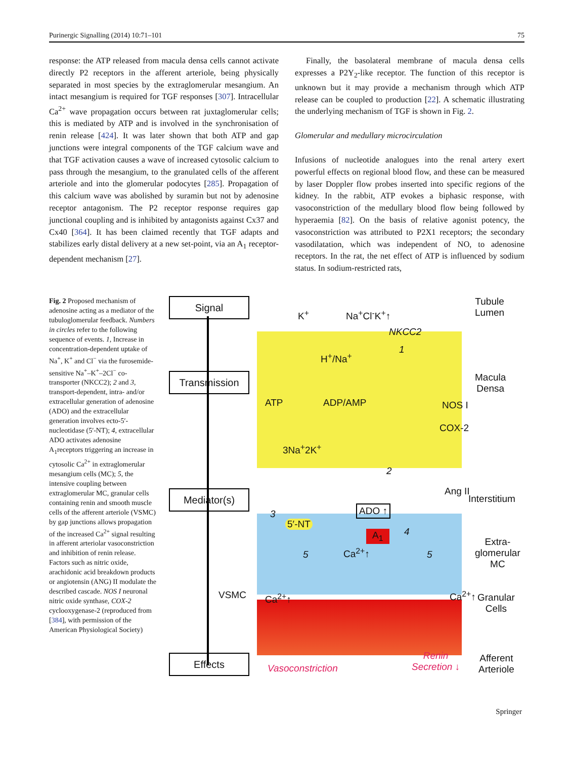Purinergic Signalling (2014) 10:71–101 75
response: the ATP released from macula densa cells cannot activate directly P2 receptors in the afferent arteriole, being physically separated in most species by the extraglomerular mesangium. An intact mesangium is required for TGF responses [307]. Intracellular Ca<sup>2+</sup> wave propagation occurs between rat juxtaglomerular cells; this is mediated by ATP and is involved in the synchronisation of renin release [424]. It was later shown that both ATP and gap junctions were integral components of the TGF calcium wave and that TGF activation causes a wave of increased cytosolic calcium to pass through the mesangium, to the granulated cells of the afferent arteriole and into the glomerular podocytes [285]. Propagation of this calcium wave was abolished by suramin but not by adenosine receptor antagonism. The P2 receptor response requires gap junctional coupling and is inhibited by antagonists against Cx37 and Cx40 [364]. It has been claimed recently that TGF adapts and stabilizes early distal delivery at a new set-point, via an A<sub>1</sub> receptor-dependent mechanism [27].
Finally, the basolateral membrane of macula densa cells expresses a P2Y<sub>2</sub>-like receptor. The function of this receptor is unknown but it may provide a mechanism through which ATP release can be coupled to production [22]. A schematic illustrating the underlying mechanism of TGF is shown in Fig. 2.
Glomerular and medullary microcirculation
Infusions of nucleotide analogues into the renal artery exert powerful effects on regional blood flow, and these can be measured by laser Doppler flow probes inserted into specific regions of the kidney. In the rabbit, ATP evokes a biphasic response, with vasoconstriction of the medullary blood flow being followed by hyperaemia [82]. On the basis of relative agonist potency, the vasoconstriction was attributed to P2X1 receptors; the secondary vasodilatation, which was independent of NO, to adenosine receptors. In the rat, the net effect of ATP is influenced by sodium status. In sodium-restricted rats,
Fig. 2 Proposed mechanism of adenosine acting as a mediator of the tubuloglomerular feedback. Numbers in circles refer to the following sequence of events. 1, Increase in concentration-dependent uptake of Na<sup>+</sup>, K<sup>+</sup> and Cl<sup>−</sup> via the furosemide-sensitive Na<sup>+</sup>–K<sup>+</sup>–2Cl<sup>−</sup> co-transporter (NKCC2); 2 and 3, transport-dependent, intra- and/or extracellular generation of adenosine (ADO) and the extracellular generation involves ecto-5′-nucleotidase (5′-NT); 4, extracellular ADO activates adenosine A<sub>1</sub>receptors triggering an increase in cytosolic Ca<sup>2+</sup> in extraglomerular mesangium cells (MC); 5, the intensive coupling between extraglomerular MC, granular cells containing renin and smooth muscle cells of the afferent arteriole (VSMC) by gap junctions allows propagation of the increased Ca<sup>2+</sup> signal resulting in afferent arteriolar vasoconstriction and inhibition of renin release. Factors such as nitric oxide, arachidonic acid breakdown products or angiotensin (ANG) II modulate the described cascade. NOS I neuronal nitric oxide synthase, COX-2 cyclooxygenase-2 (reproduced from [384], with permission of the American Physiological Society)
Signal
Transmission
Mediator(s)
Effects
VSMC
K<sup>+</sup> Na<sup>+</sup>Cl<sup>-</sup>K<sup>+</sup>↑
NKCC2
1
H<sup>+</sup>/Na<sup>+</sup>
ATP ADP/AMP NOS I
COX-2
3Na<sup>+</sup>2K<sup>+</sup>
2
Ang II
3 ADO ↑
5′-NT
A<sub>1</sub> 4
5 Ca<sup>2+</sup>↑ 5
Ca<sup>2+</sup>↑ Ca<sup>2+</sup>↑
Vasoconstriction
Renin
Secretion ↓
Tubule
Lumen
Macula
Densa
Interstitium
Extra-
glomerular
MC
Granular
Cells
Afferent
Arteriole
Springer